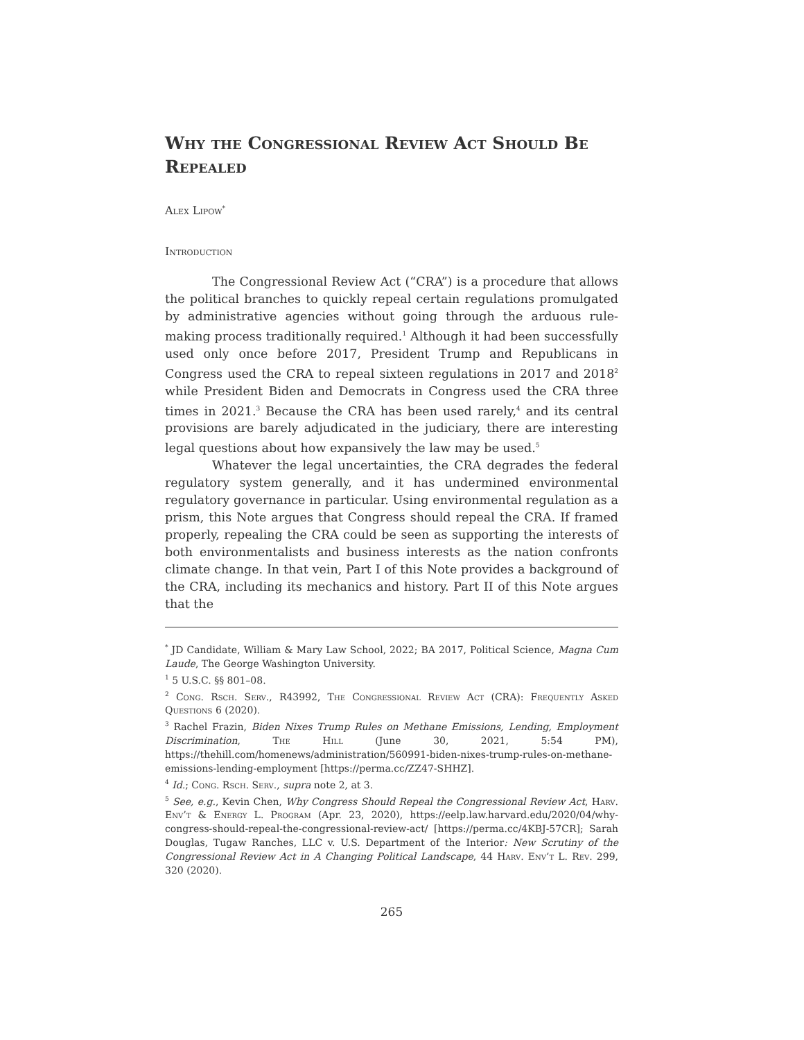Why the Congressional Review Act Should Be Repealed
Alex Lipow<sup>*</sup>
Introduction
The Congressional Review Act (“CRA”) is a procedure that allows the political branches to quickly repeal certain regulations promulgated by administrative agencies without going through the arduous rule-making process traditionally required.<sup>1</sup> Although it had been successfully used only once before 2017, President Trump and Republicans in Congress used the CRA to repeal sixteen regulations in 2017 and 2018<sup>2</sup> while President Biden and Democrats in Congress used the CRA three times in 2021.<sup>3</sup> Because the CRA has been used rarely,<sup>4</sup> and its central provisions are barely adjudicated in the judiciary, there are interesting legal questions about how expansively the law may be used.<sup>5</sup>
Whatever the legal uncertainties, the CRA degrades the federal regulatory system generally, and it has undermined environmental regulatory governance in particular. Using environmental regulation as a prism, this Note argues that Congress should repeal the CRA. If framed properly, repealing the CRA could be seen as supporting the interests of both environmentalists and business interests as the nation confronts climate change. In that vein, Part I of this Note provides a background of the CRA, including its mechanics and history. Part II of this Note argues that the
<sup>*</sup> JD Candidate, William & Mary Law School, 2022; BA 2017, Political Science, Magna Cum Laude, The George Washington University.
<sup>1</sup> 5 U.S.C. §§ 801–08.
<sup>2</sup> Cong. Rsch. Serv., R43992, The Congressional Review Act (CRA): Frequently Asked Questions 6 (2020).
<sup>3</sup> Rachel Frazin, Biden Nixes Trump Rules on Methane Emissions, Lending, Employment Discrimination, The Hill (June 30, 2021, 5:54 PM), https://thehill.com/homenews/administration/560991-biden-nixes-trump-rules-on-methane-emissions-lending-employment [https://perma.cc/ZZ47-SHHZ].
<sup>4</sup> Id.; Cong. Rsch. Serv., supra note 2, at 3.
<sup>5</sup> See, e.g., Kevin Chen, Why Congress Should Repeal the Congressional Review Act, Harv. Env’t & Energy L. Program (Apr. 23, 2020), https://eelp.law.harvard.edu/2020/04/why-congress-should-repeal-the-congressional-review-act/ [https://perma.cc/4KBJ-57CR]; Sarah Douglas, Tugaw Ranches, LLC v. U.S. Department of the Interior: New Scrutiny of the Congressional Review Act in A Changing Political Landscape, 44 Harv. Env’t L. Rev. 299, 320 (2020).
265